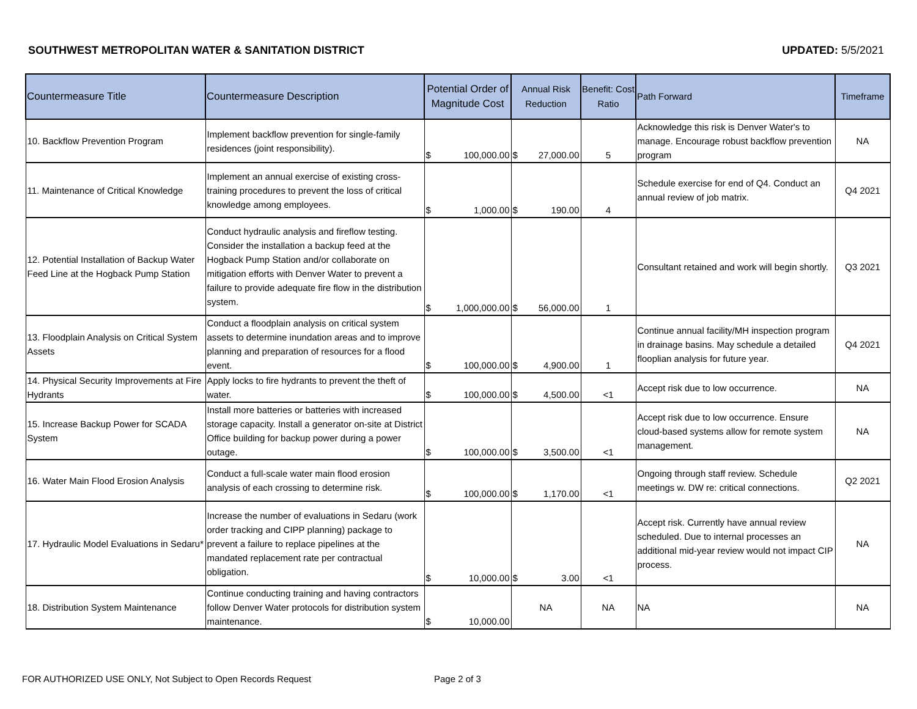SOUTHWEST METROPOLITAN WATER & SANITATION DISTRICT UPDATED: 5/5/2021
| Countermeasure Title | Countermeasure Description | Potential Order of Magnitude Cost | Annual Risk Reduction | Benefit: Cost Ratio | Path Forward | Timeframe |
| --- | --- | --- | --- | --- | --- | --- |
| 10. Backflow Prevention Program | Implement backflow prevention for single-family residences (joint responsibility). | $ 100,000.00 | $ 27,000.00 | 5 | Acknowledge this risk is Denver Water's to manage. Encourage robust backflow prevention program | NA |
| 11. Maintenance of Critical Knowledge | Implement an annual exercise of existing cross-training procedures to prevent the loss of critical knowledge among employees. | $ 1,000.00 | $ 190.00 | 4 | Schedule exercise for end of Q4. Conduct an annual review of job matrix. | Q4 2021 |
| 12. Potential Installation of Backup Water Feed Line at the Hogback Pump Station | Conduct hydraulic analysis and fireflow testing. Consider the installation a backup feed at the Hogback Pump Station and/or collaborate on mitigation efforts with Denver Water to prevent a failure to provide adequate fire flow in the distribution system. | $ 1,000,000.00 | $ 56,000.00 | 1 | Consultant retained and work will begin shortly. | Q3 2021 |
| 13. Floodplain Analysis on Critical System Assets | Conduct a floodplain analysis on critical system assets to determine inundation areas and to improve planning and preparation of resources for a flood event. | $ 100,000.00 | $ 4,900.00 | 1 | Continue annual facility/MH inspection program in drainage basins. May schedule a detailed flooplian analysis for future year. | Q4 2021 |
| 14. Physical Security Improvements at Fire Hydrants | Apply locks to fire hydrants to prevent the theft of water. | $ 100,000.00 | $ 4,500.00 | <1 | Accept risk due to low occurrence. | NA |
| 15. Increase Backup Power for SCADA System | Install more batteries or batteries with increased storage capacity. Install a generator on-site at District Office building for backup power during a power outage. | $ 100,000.00 | $ 3,500.00 | <1 | Accept risk due to low occurrence. Ensure cloud-based systems allow for remote system management. | NA |
| 16. Water Main Flood Erosion Analysis | Conduct a full-scale water main flood erosion analysis of each crossing to determine risk. | $ 100,000.00 | $ 1,170.00 | <1 | Ongoing through staff review. Schedule meetings w. DW re: critical connections. | Q2 2021 |
| 17. Hydraulic Model Evaluations in Sedaru* | Increase the number of evaluations in Sedaru (work order tracking and CIPP planning) package to prevent a failure to replace pipelines at the mandated replacement rate per contractual obligation. | $ 10,000.00 | $ 3.00 | <1 | Accept risk. Currently have annual review scheduled. Due to internal processes an additional mid-year review would not impact CIP process. | NA |
| 18. Distribution System Maintenance | Continue conducting training and having contractors follow Denver Water protocols for distribution system maintenance. | $ 10,000.00 | NA | NA | NA | NA |
FOR AUTHORIZED USE ONLY, Not Subject to Open Records Request
Page 2 of 3